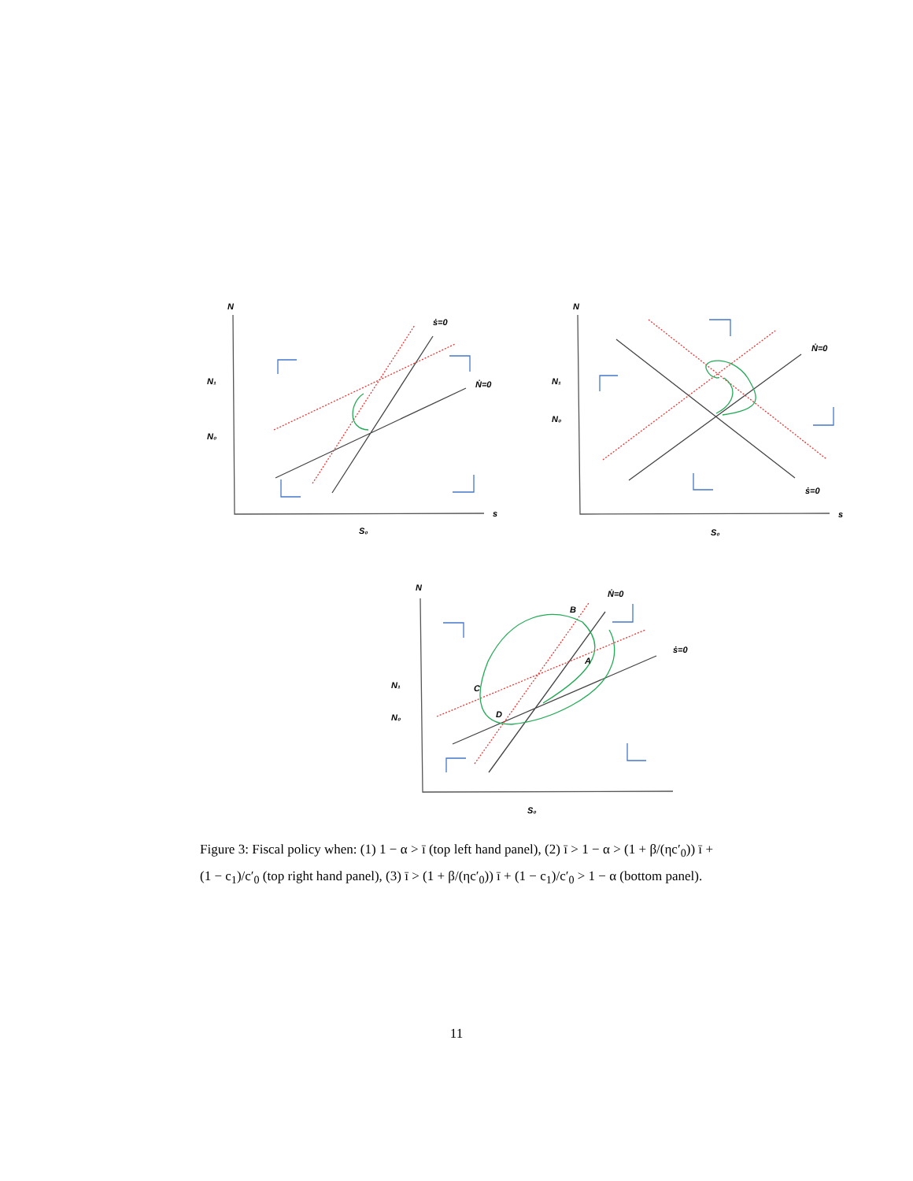N
N₁
N₀
ṡ=0
Ṅ=0
s
S₀
N
N₁
N₀
Ṅ=0
ṡ=0
s
S₀
N
Ṅ=0
B
ṡ=0
A
C
D
N₁
N₀
S₀
Figure 3: Fiscal policy when: (1) 1 − α > ī (top left hand panel), (2) ī > 1 − α > (1 + β/(ηc′<sub>0</sub>)) ī + (1 − c<sub>1</sub>)/c′<sub>0</sub> (top right hand panel), (3) ī > (1 + β/(ηc′<sub>0</sub>)) ī + (1 − c<sub>1</sub>)/c′<sub>0</sub> > 1 − α (bottom panel).
11